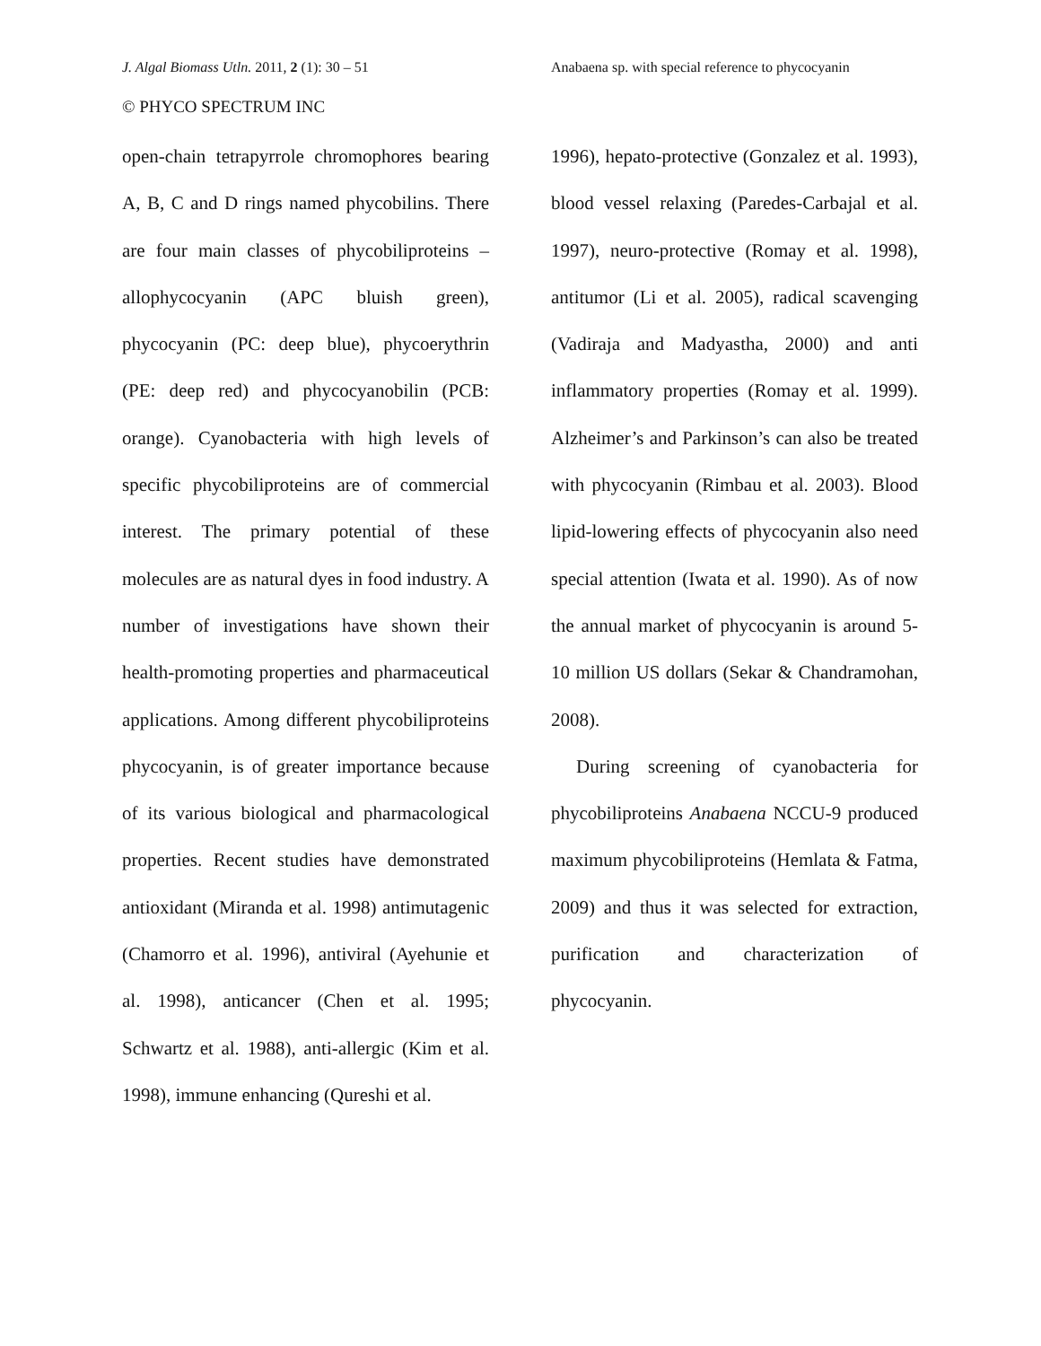J. Algal Biomass Utln. 2011, 2 (1): 30 – 51 Anabaena sp. with special reference to phycocyanin
© PHYCO SPECTRUM INC
open-chain tetrapyrrole chromophores bearing A, B, C and D rings named phycobilins. There are four main classes of phycobiliproteins – allophycocyanin (APC bluish green), phycocyanin (PC: deep blue), phycoerythrin (PE: deep red) and phycocyanobilin (PCB: orange). Cyanobacteria with high levels of specific phycobiliproteins are of commercial interest. The primary potential of these molecules are as natural dyes in food industry. A number of investigations have shown their health-promoting properties and pharmaceutical applications. Among different phycobiliproteins phycocyanin, is of greater importance because of its various biological and pharmacological properties. Recent studies have demonstrated antioxidant (Miranda et al. 1998) antimutagenic (Chamorro et al. 1996), antiviral (Ayehunie et al. 1998), anticancer (Chen et al. 1995; Schwartz et al. 1988), anti-allergic (Kim et al. 1998), immune enhancing (Qureshi et al.
1996), hepato-protective (Gonzalez et al. 1993), blood vessel relaxing (Paredes-Carbajal et al. 1997), neuro-protective (Romay et al. 1998), antitumor (Li et al. 2005), radical scavenging (Vadiraja and Madyastha, 2000) and anti inflammatory properties (Romay et al. 1999). Alzheimer’s and Parkinson’s can also be treated with phycocyanin (Rimbau et al. 2003). Blood lipid-lowering effects of phycocyanin also need special attention (Iwata et al. 1990). As of now the annual market of phycocyanin is around 5-10 million US dollars (Sekar & Chandramohan, 2008).
During screening of cyanobacteria for phycobiliproteins Anabaena NCCU-9 produced maximum phycobiliproteins (Hemlata & Fatma, 2009) and thus it was selected for extraction, purification and characterization of phycocyanin.